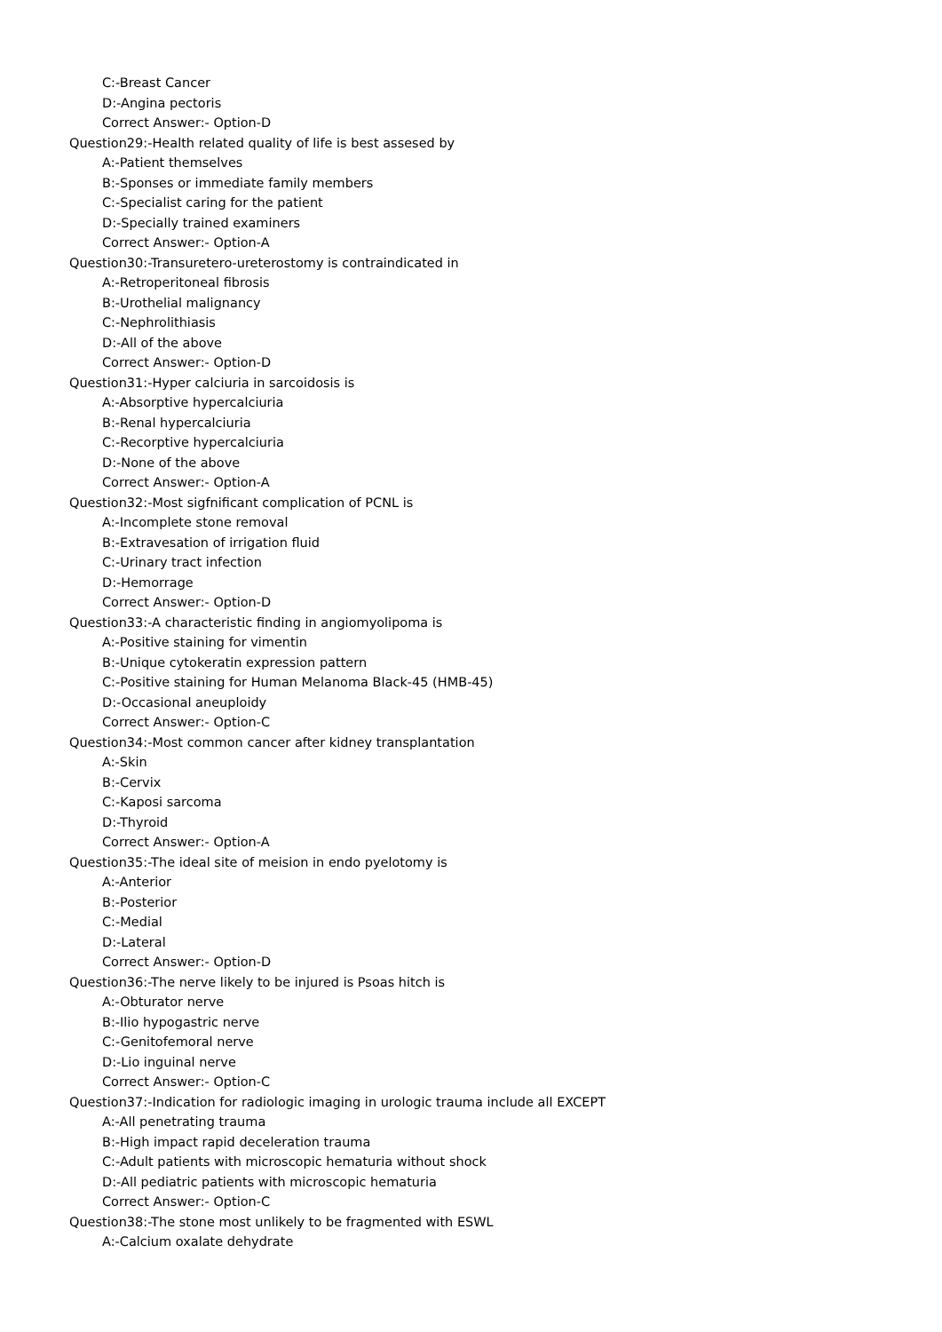C:-Breast Cancer
D:-Angina pectoris
Correct Answer:- Option-D
Question29:-Health related quality of life is best assesed by
A:-Patient themselves
B:-Sponses or immediate family members
C:-Specialist caring for the patient
D:-Specially trained examiners
Correct Answer:- Option-A
Question30:-Transuretero-ureterostomy is contraindicated in
A:-Retroperitoneal fibrosis
B:-Urothelial malignancy
C:-Nephrolithiasis
D:-All of the above
Correct Answer:- Option-D
Question31:-Hyper calciuria in sarcoidosis is
A:-Absorptive hypercalciuria
B:-Renal hypercalciuria
C:-Recorptive hypercalciuria
D:-None of the above
Correct Answer:- Option-A
Question32:-Most sigfnificant complication of PCNL is
A:-Incomplete stone removal
B:-Extravesation of irrigation fluid
C:-Urinary tract infection
D:-Hemorrage
Correct Answer:- Option-D
Question33:-A characteristic finding in angiomyolipoma is
A:-Positive staining for vimentin
B:-Unique cytokeratin expression pattern
C:-Positive staining for Human Melanoma Black-45 (HMB-45)
D:-Occasional aneuploidy
Correct Answer:- Option-C
Question34:-Most common cancer after kidney transplantation
A:-Skin
B:-Cervix
C:-Kaposi sarcoma
D:-Thyroid
Correct Answer:- Option-A
Question35:-The ideal site of meision in endo pyelotomy is
A:-Anterior
B:-Posterior
C:-Medial
D:-Lateral
Correct Answer:- Option-D
Question36:-The nerve likely to be injured is Psoas hitch is
A:-Obturator nerve
B:-Ilio hypogastric nerve
C:-Genitofemoral nerve
D:-Lio inguinal nerve
Correct Answer:- Option-C
Question37:-Indication for radiologic imaging in urologic trauma include all EXCEPT
A:-All penetrating trauma
B:-High impact rapid deceleration trauma
C:-Adult patients with microscopic hematuria without shock
D:-All pediatric patients with microscopic hematuria
Correct Answer:- Option-C
Question38:-The stone most unlikely to be fragmented with ESWL
A:-Calcium oxalate dehydrate